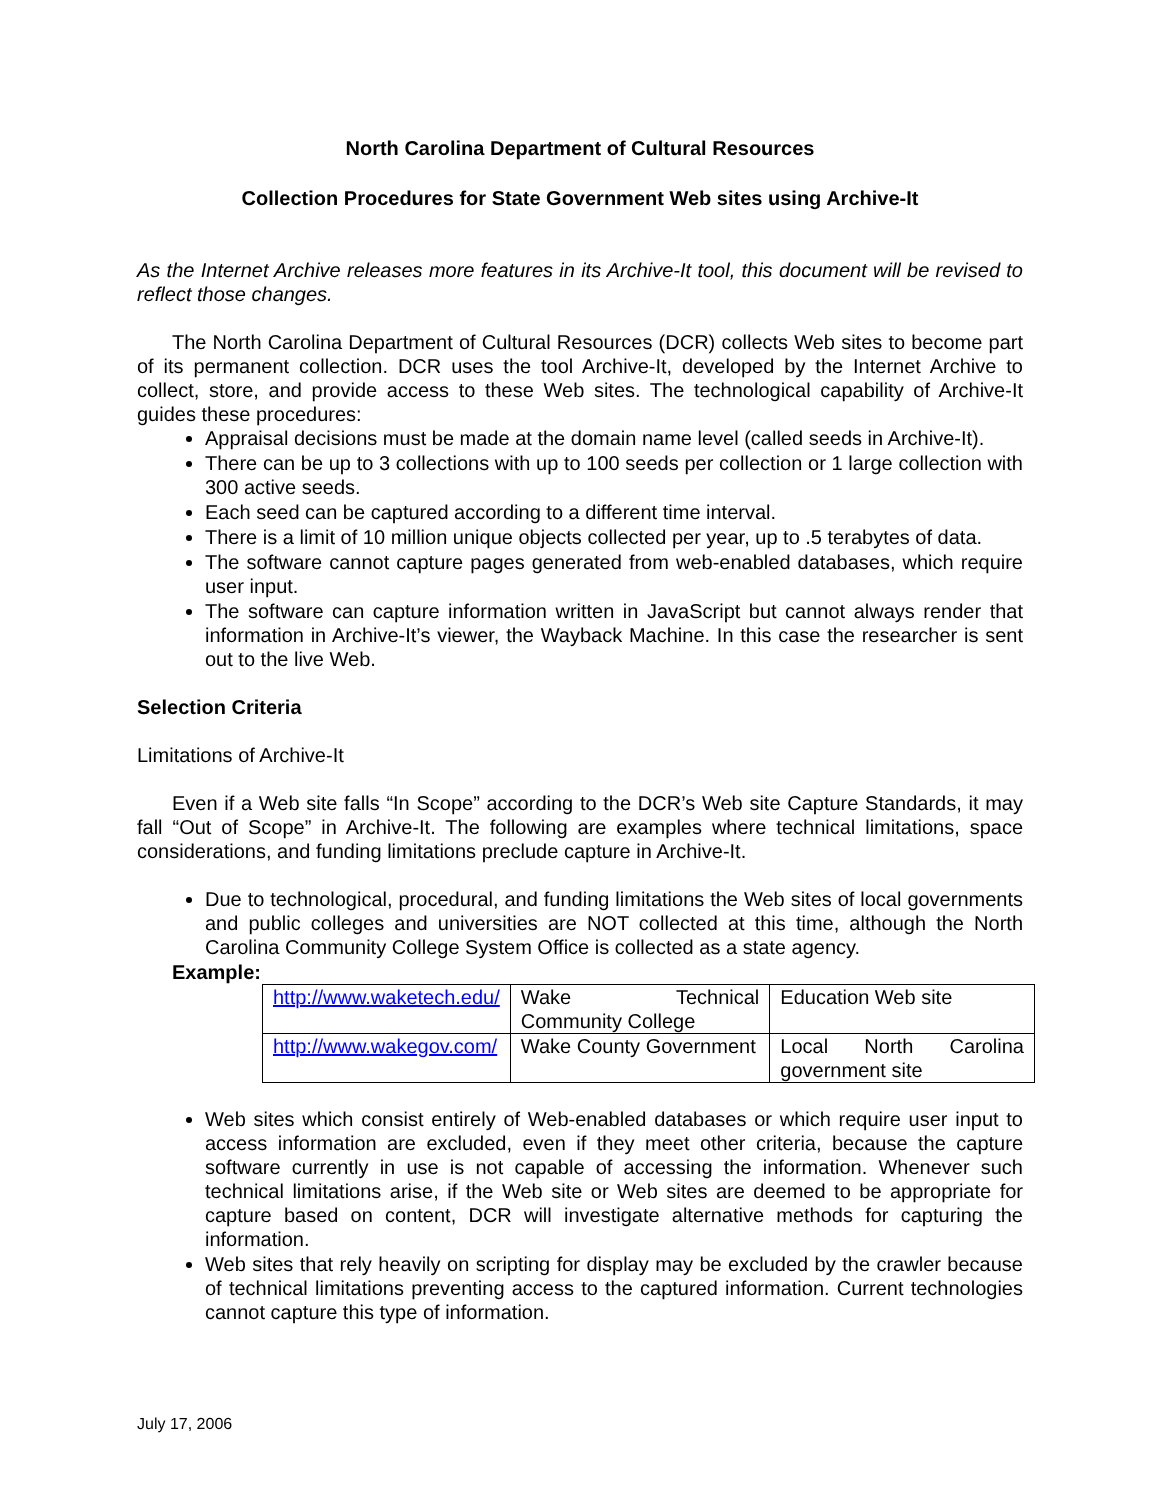North Carolina Department of Cultural Resources
Collection Procedures for State Government Web sites using Archive-It
As the Internet Archive releases more features in its Archive-It tool, this document will be revised to reflect those changes.
The North Carolina Department of Cultural Resources (DCR) collects Web sites to become part of its permanent collection. DCR uses the tool Archive-It, developed by the Internet Archive to collect, store, and provide access to these Web sites. The technological capability of Archive-It guides these procedures:
Appraisal decisions must be made at the domain name level (called seeds in Archive-It).
There can be up to 3 collections with up to 100 seeds per collection or 1 large collection with 300 active seeds.
Each seed can be captured according to a different time interval.
There is a limit of 10 million unique objects collected per year, up to .5 terabytes of data.
The software cannot capture pages generated from web-enabled databases, which require user input.
The software can capture information written in JavaScript but cannot always render that information in Archive-It’s viewer, the Wayback Machine. In this case the researcher is sent out to the live Web.
Selection Criteria
Limitations of Archive-It
Even if a Web site falls “In Scope” according to the DCR’s Web site Capture Standards, it may fall “Out of Scope” in Archive-It. The following are examples where technical limitations, space considerations, and funding limitations preclude capture in Archive-It.
Due to technological, procedural, and funding limitations the Web sites of local governments and public colleges and universities are NOT collected at this time, although the North Carolina Community College System Office is collected as a state agency.
Example:
| http://www.waketech.edu/ | Wake Technical Community College | Education Web site |
| http://www.wakegov.com/ | Wake County Government | Local North Carolina government site |
Web sites which consist entirely of Web-enabled databases or which require user input to access information are excluded, even if they meet other criteria, because the capture software currently in use is not capable of accessing the information. Whenever such technical limitations arise, if the Web site or Web sites are deemed to be appropriate for capture based on content, DCR will investigate alternative methods for capturing the information.
Web sites that rely heavily on scripting for display may be excluded by the crawler because of technical limitations preventing access to the captured information. Current technologies cannot capture this type of information.
July 17, 2006